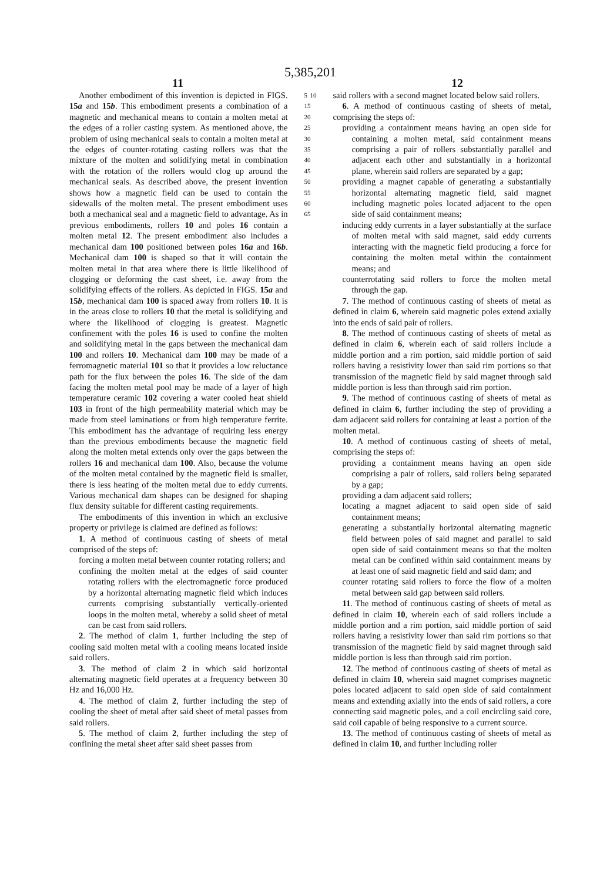5,385,201
11 12
Another embodiment of this invention is depicted in FIGS. 15a and 15b. This embodiment presents a combination of a magnetic and mechanical means to contain a molten metal at the edges of a roller casting system. As mentioned above, the problem of using mechanical seals to contain a molten metal at the edges of counter-rotating casting rollers was that the mixture of the molten and solidifying metal in combination with the rotation of the rollers would clog up around the mechanical seals. As described above, the present invention shows how a magnetic field can be used to contain the sidewalls of the molten metal. The present embodiment uses both a mechanical seal and a magnetic field to advantage. As in previous embodiments, rollers 10 and poles 16 contain a molten metal 12. The present embodiment also includes a mechanical dam 100 positioned between poles 16a and 16b. Mechanical dam 100 is shaped so that it will contain the molten metal in that area where there is little likelihood of clogging or deforming the cast sheet, i.e. away from the solidifying effects of the rollers. As depicted in FIGS. 15a and 15b, mechanical dam 100 is spaced away from rollers 10. It is in the areas close to rollers 10 that the metal is solidifying and where the likelihood of clogging is greatest. Magnetic confinement with the poles 16 is used to confine the molten and solidifying metal in the gaps between the mechanical dam 100 and rollers 10. Mechanical dam 100 may be made of a ferromagnetic material 101 so that it provides a low reluctance path for the flux between the poles 16. The side of the dam facing the molten metal pool may be made of a layer of high temperature ceramic 102 covering a water cooled heat shield 103 in front of the high permeability material which may be made from steel laminations or from high temperature ferrite. This embodiment has the advantage of requiring less energy than the previous embodiments because the magnetic field along the molten metal extends only over the gaps between the rollers 16 and mechanical dam 100. Also, because the volume of the molten metal contained by the magnetic field is smaller, there is less heating of the molten metal due to eddy currents. Various mechanical dam shapes can be designed for shaping flux density suitable for different casting requirements.
The embodiments of this invention in which an exclusive property or privilege is claimed are defined as follows:
1. A method of continuous casting of sheets of metal comprised of the steps of:
forcing a molten metal between counter rotating rollers; and
confining the molten metal at the edges of said counter rotating rollers with the electromagnetic force produced by a horizontal alternating magnetic field which induces currents comprising substantially vertically-oriented loops in the molten metal, whereby a solid sheet of metal can be cast from said rollers.
2. The method of claim 1, further including the step of cooling said molten metal with a cooling means located inside said rollers.
3. The method of claim 2 in which said horizontal alternating magnetic field operates at a frequency between 30 Hz and 16,000 Hz.
4. The method of claim 2, further including the step of cooling the sheet of metal after said sheet of metal passes from said rollers.
5. The method of claim 2, further including the step of confining the metal sheet after said sheet passes from
5 10 15 20 25 30 35 40 45 50 55 60 65
said rollers with a second magnet located below said rollers.
6. A method of continuous casting of sheets of metal, comprising the steps of:
providing a containment means having an open side for containing a molten metal, said containment means comprising a pair of rollers substantially parallel and adjacent each other and substantially in a horizontal plane, wherein said rollers are separated by a gap;
providing a magnet capable of generating a substantially horizontal alternating magnetic field, said magnet including magnetic poles located adjacent to the open side of said containment means;
inducing eddy currents in a layer substantially at the surface of molten metal with said magnet, said eddy currents interacting with the magnetic field producing a force for containing the molten metal within the containment means; and
counterrotating said rollers to force the molten metal through the gap.
7. The method of continuous casting of sheets of metal as defined in claim 6, wherein said magnetic poles extend axially into the ends of said pair of rollers.
8. The method of continuous casting of sheets of metal as defined in claim 6, wherein each of said rollers include a middle portion and a rim portion, said middle portion of said rollers having a resistivity lower than said rim portions so that transmission of the magnetic field by said magnet through said middle portion is less than through said rim portion.
9. The method of continuous casting of sheets of metal as defined in claim 6, further including the step of providing a dam adjacent said rollers for containing at least a portion of the molten metal.
10. A method of continuous casting of sheets of metal, comprising the steps of:
providing a containment means having an open side comprising a pair of rollers, said rollers being separated by a gap;
providing a dam adjacent said rollers;
locating a magnet adjacent to said open side of said containment means;
generating a substantially horizontal alternating magnetic field between poles of said magnet and parallel to said open side of said containment means so that the molten metal can be confined within said containment means by at least one of said magnetic field and said dam; and
counter rotating said rollers to force the flow of a molten metal between said gap between said rollers.
11. The method of continuous casting of sheets of metal as defined in claim 10, wherein each of said rollers include a middle portion and a rim portion, said middle portion of said rollers having a resistivity lower than said rim portions so that transmission of the magnetic field by said magnet through said middle portion is less than through said rim portion.
12. The method of continuous casting of sheets of metal as defined in claim 10, wherein said magnet comprises magnetic poles located adjacent to said open side of said containment means and extending axially into the ends of said rollers, a core connecting said magnetic poles, and a coil encircling said core, said coil capable of being responsive to a current source.
13. The method of continuous casting of sheets of metal as defined in claim 10, and further including roller